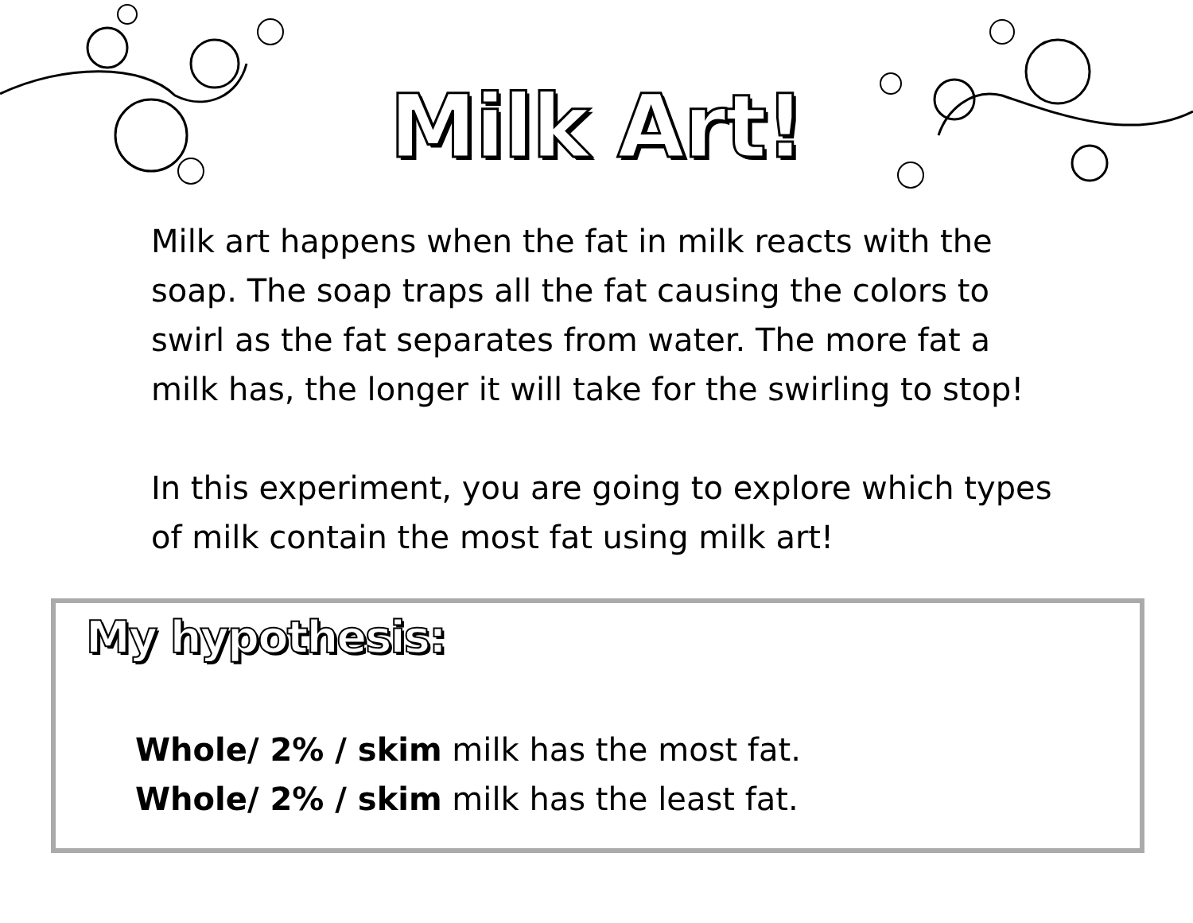Milk Art!
Milk art happens when the fat in milk reacts with the soap. The soap traps all the fat causing the colors to swirl as the fat separates from water. The more fat a milk has, the longer it will take for the swirling to stop!
In this experiment, you are going to explore which types of milk contain the most fat using milk art!
My hypothesis:
Whole/ 2% / skim milk has the most fat.
Whole/ 2% / skim milk has the least fat.